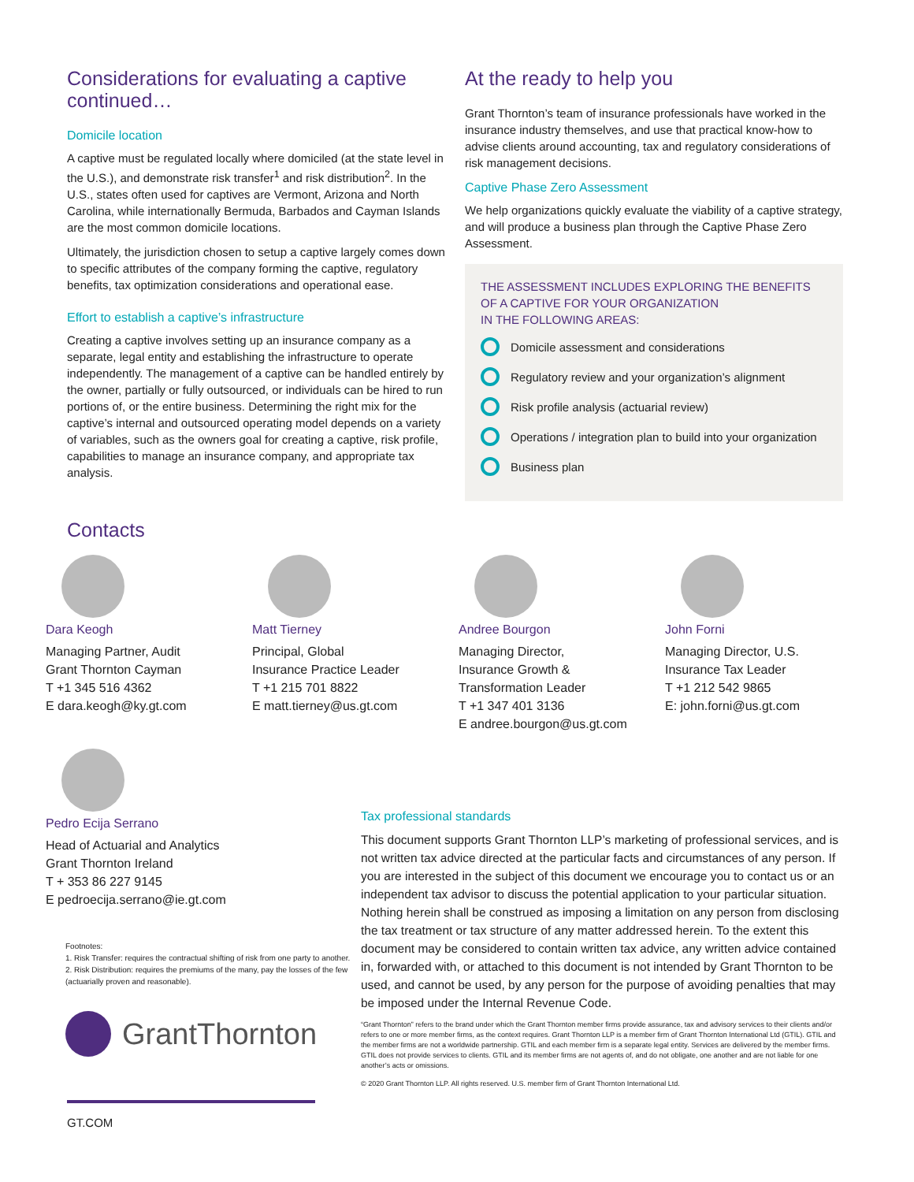Considerations for evaluating a captive continued…
Domicile location
A captive must be regulated locally where domiciled (at the state level in the U.S.), and demonstrate risk transfer<sup>1</sup> and risk distribution<sup>2</sup>. In the U.S., states often used for captives are Vermont, Arizona and North Carolina, while internationally Bermuda, Barbados and Cayman Islands are the most common domicile locations.
Ultimately, the jurisdiction chosen to setup a captive largely comes down to specific attributes of the company forming the captive, regulatory benefits, tax optimization considerations and operational ease.
Effort to establish a captive’s infrastructure
Creating a captive involves setting up an insurance company as a separate, legal entity and establishing the infrastructure to operate independently. The management of a captive can be handled entirely by the owner, partially or fully outsourced, or individuals can be hired to run portions of, or the entire business. Determining the right mix for the captive’s internal and outsourced operating model depends on a variety of variables, such as the owners goal for creating a captive, risk profile, capabilities to manage an insurance company, and appropriate tax analysis.
At the ready to help you
Grant Thornton’s team of insurance professionals have worked in the insurance industry themselves, and use that practical know-how to advise clients around accounting, tax and regulatory considerations of risk management decisions.
Captive Phase Zero Assessment
We help organizations quickly evaluate the viability of a captive strategy, and will produce a business plan through the Captive Phase Zero Assessment.
THE ASSESSMENT INCLUDES EXPLORING THE BENEFITS OF A CAPTIVE FOR YOUR ORGANIZATION
IN THE FOLLOWING AREAS:
Domicile assessment and considerations
Regulatory review and your organization’s alignment
Risk profile analysis (actuarial review)
Operations / integration plan to build into your organization
Business plan
Contacts
Dara Keogh
Managing Partner, Audit
Grant Thornton Cayman
T +1 345 516 4362
E dara.keogh@ky.gt.com
Matt Tierney
Principal, Global
Insurance Practice Leader
T +1 215 701 8822
E matt.tierney@us.gt.com
Andree Bourgon
Managing Director,
Insurance Growth &
Transformation Leader
T +1 347 401 3136
E andree.bourgon@us.gt.com
John Forni
Managing Director, U.S.
Insurance Tax Leader
T +1 212 542 9865
E: john.forni@us.gt.com
Pedro Ecija Serrano
Head of Actuarial and Analytics
Grant Thornton Ireland
T + 353 86 227 9145
E pedroecija.serrano@ie.gt.com
Footnotes:
1. Risk Transfer: requires the contractual shifting of risk from one party to another.
2. Risk Distribution: requires the premiums of the many, pay the losses of the few (actuarially proven and reasonable).
GrantThornton
GT.COM
Tax professional standards
This document supports Grant Thornton LLP’s marketing of professional services, and is not written tax advice directed at the particular facts and circumstances of any person. If you are interested in the subject of this document we encourage you to contact us or an independent tax advisor to discuss the potential application to your particular situation. Nothing herein shall be construed as imposing a limitation on any person from disclosing the tax treatment or tax structure of any matter addressed herein. To the extent this document may be considered to contain written tax advice, any written advice contained in, forwarded with, or attached to this document is not intended by Grant Thornton to be used, and cannot be used, by any person for the purpose of avoiding penalties that may be imposed under the Internal Revenue Code.
“Grant Thornton” refers to the brand under which the Grant Thornton member firms provide assurance, tax and advisory services to their clients and/or refers to one or more member firms, as the context requires. Grant Thornton LLP is a member firm of Grant Thornton International Ltd (GTIL). GTIL and the member firms are not a worldwide partnership. GTIL and each member firm is a separate legal entity. Services are delivered by the member firms. GTIL does not provide services to clients. GTIL and its member firms are not agents of, and do not obligate, one another and are not liable for one another’s acts or omissions.
© 2020 Grant Thornton LLP. All rights reserved. U.S. member firm of Grant Thornton International Ltd.